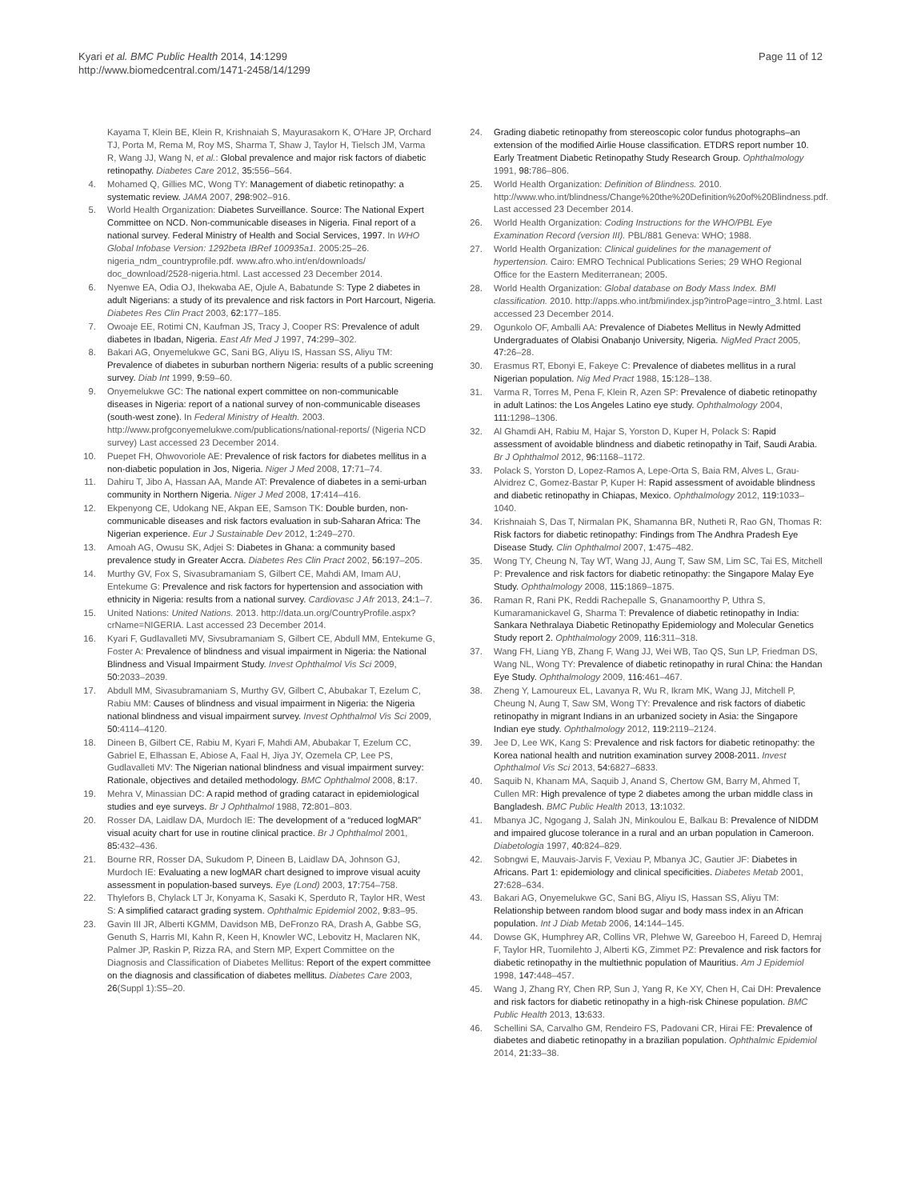Kyari et al. BMC Public Health 2014, 14:1299
http://www.biomedcentral.com/1471-2458/14/1299
Page 11 of 12
Kayama T, Klein BE, Klein R, Krishnaiah S, Mayurasakorn K, O'Hare JP, Orchard TJ, Porta M, Rema M, Roy MS, Sharma T, Shaw J, Taylor H, Tielsch JM, Varma R, Wang JJ, Wang N, et al.: Global prevalence and major risk factors of diabetic retinopathy. Diabetes Care 2012, 35: 556–564.
4. Mohamed Q, Gillies MC, Wong TY: Management of diabetic retinopathy: a systematic review. JAMA 2007, 298: 902–916.
5. World Health Organization: Diabetes Surveillance. Source: The National Expert Committee on NCD. Non-communicable diseases in Nigeria. Final report of a national survey. Federal Ministry of Health and Social Services, 1997. In WHO Global Infobase Version: 1292beta IBRef 100935a1. 2005:25–26. nigeria_ndm_countryprofile.pdf. www.afro.who.int/en/downloads/ doc_download/2528-nigeria.html. Last accessed 23 December 2014.
6. Nyenwe EA, Odia OJ, Ihekwaba AE, Ojule A, Babatunde S: Type 2 diabetes in adult Nigerians: a study of its prevalence and risk factors in Port Harcourt, Nigeria. Diabetes Res Clin Pract 2003, 62: 177–185.
7. Owoaje EE, Rotimi CN, Kaufman JS, Tracy J, Cooper RS: Prevalence of adult diabetes in Ibadan, Nigeria. East Afr Med J 1997, 74: 299–302.
8. Bakari AG, Onyemelukwe GC, Sani BG, Aliyu IS, Hassan SS, Aliyu TM: Prevalence of diabetes in suburban northern Nigeria: results of a public screening survey. Diab Int 1999, 9: 59–60.
9. Onyemelukwe GC: The national expert committee on non-communicable diseases in Nigeria: report of a national survey of non-communicable diseases (south-west zone). In Federal Ministry of Health. 2003. http://www.profgconyemelukwe.com/publications/national-reports/ (Nigeria NCD survey) Last accessed 23 December 2014.
10. Puepet FH, Ohwovoriole AE: Prevalence of risk factors for diabetes mellitus in a non-diabetic population in Jos, Nigeria. Niger J Med 2008, 17: 71–74.
11. Dahiru T, Jibo A, Hassan AA, Mande AT: Prevalence of diabetes in a semi-urban community in Northern Nigeria. Niger J Med 2008, 17: 414–416.
12. Ekpenyong CE, Udokang NE, Akpan EE, Samson TK: Double burden, non-communicable diseases and risk factors evaluation in sub-Saharan Africa: The Nigerian experience. Eur J Sustainable Dev 2012, 1: 249–270.
13. Amoah AG, Owusu SK, Adjei S: Diabetes in Ghana: a community based prevalence study in Greater Accra. Diabetes Res Clin Pract 2002, 56: 197–205.
14. Murthy GV, Fox S, Sivasubramaniam S, Gilbert CE, Mahdi AM, Imam AU, Entekume G: Prevalence and risk factors for hypertension and association with ethnicity in Nigeria: results from a national survey. Cardiovasc J Afr 2013, 24: 1–7.
15. United Nations: United Nations. 2013. http://data.un.org/CountryProfile.aspx?crName=NIGERIA. Last accessed 23 December 2014.
16. Kyari F, Gudlavalleti MV, Sivsubramaniam S, Gilbert CE, Abdull MM, Entekume G, Foster A: Prevalence of blindness and visual impairment in Nigeria: the National Blindness and Visual Impairment Study. Invest Ophthalmol Vis Sci 2009, 50: 2033–2039.
17. Abdull MM, Sivasubramaniam S, Murthy GV, Gilbert C, Abubakar T, Ezelum C, Rabiu MM: Causes of blindness and visual impairment in Nigeria: the Nigeria national blindness and visual impairment survey. Invest Ophthalmol Vis Sci 2009, 50: 4114–4120.
18. Dineen B, Gilbert CE, Rabiu M, Kyari F, Mahdi AM, Abubakar T, Ezelum CC, Gabriel E, Elhassan E, Abiose A, Faal H, Jiya JY, Ozemela CP, Lee PS, Gudlavalleti MV: The Nigerian national blindness and visual impairment survey: Rationale, objectives and detailed methodology. BMC Ophthalmol 2008, 8: 17.
19. Mehra V, Minassian DC: A rapid method of grading cataract in epidemiological studies and eye surveys. Br J Ophthalmol 1988, 72: 801–803.
20. Rosser DA, Laidlaw DA, Murdoch IE: The development of a “reduced logMAR” visual acuity chart for use in routine clinical practice. Br J Ophthalmol 2001, 85: 432–436.
21. Bourne RR, Rosser DA, Sukudom P, Dineen B, Laidlaw DA, Johnson GJ, Murdoch IE: Evaluating a new logMAR chart designed to improve visual acuity assessment in population-based surveys. Eye (Lond) 2003, 17: 754–758.
22. Thylefors B, Chylack LT Jr, Konyama K, Sasaki K, Sperduto R, Taylor HR, West S: A simplified cataract grading system. Ophthalmic Epidemiol 2002, 9: 83–95.
23. Gavin III JR, Alberti KGMM, Davidson MB, DeFronzo RA, Drash A, Gabbe SG, Genuth S, Harris MI, Kahn R, Keen H, Knowler WC, Lebovitz H, Maclaren NK, Palmer JP, Raskin P, Rizza RA, and Stern MP, Expert Committee on the Diagnosis and Classification of Diabetes Mellitus: Report of the expert committee on the diagnosis and classification of diabetes mellitus. Diabetes Care 2003, 26(Suppl 1):S5–20.
24. Grading diabetic retinopathy from stereoscopic color fundus photographs–an extension of the modified Airlie House classification. ETDRS report number 10. Early Treatment Diabetic Retinopathy Study Research Group. Ophthalmology 1991, 98: 786–806.
25. World Health Organization: Definition of Blindness. 2010. http://www.who.int/blindness/Change%20the%20Definition%20of%20Blindness.pdf. Last accessed 23 December 2014.
26. World Health Organization: Coding Instructions for the WHO/PBL Eye Examination Record (version III). PBL/881 Geneva: WHO; 1988.
27. World Health Organization: Clinical guidelines for the management of hypertension. Cairo: EMRO Technical Publications Series; 29 WHO Regional Office for the Eastern Mediterranean; 2005.
28. World Health Organization: Global database on Body Mass Index. BMI classification. 2010. http://apps.who.int/bmi/index.jsp?introPage=intro_3.html. Last accessed 23 December 2014.
29. Ogunkolo OF, Amballi AA: Prevalence of Diabetes Mellitus in Newly Admitted Undergraduates of Olabisi Onabanjo University, Nigeria. NigMed Pract 2005, 47: 26–28.
30. Erasmus RT, Ebonyi E, Fakeye C: Prevalence of diabetes mellitus in a rural Nigerian population. Nig Med Pract 1988, 15: 128–138.
31. Varma R, Torres M, Pena F, Klein R, Azen SP: Prevalence of diabetic retinopathy in adult Latinos: the Los Angeles Latino eye study. Ophthalmology 2004, 111: 1298–1306.
32. Al Ghamdi AH, Rabiu M, Hajar S, Yorston D, Kuper H, Polack S: Rapid assessment of avoidable blindness and diabetic retinopathy in Taif, Saudi Arabia. Br J Ophthalmol 2012, 96: 1168–1172.
33. Polack S, Yorston D, Lopez-Ramos A, Lepe-Orta S, Baia RM, Alves L, Grau-Alvidrez C, Gomez-Bastar P, Kuper H: Rapid assessment of avoidable blindness and diabetic retinopathy in Chiapas, Mexico. Ophthalmology 2012, 119: 1033–1040.
34. Krishnaiah S, Das T, Nirmalan PK, Shamanna BR, Nutheti R, Rao GN, Thomas R: Risk factors for diabetic retinopathy: Findings from The Andhra Pradesh Eye Disease Study. Clin Ophthalmol 2007, 1: 475–482.
35. Wong TY, Cheung N, Tay WT, Wang JJ, Aung T, Saw SM, Lim SC, Tai ES, Mitchell P: Prevalence and risk factors for diabetic retinopathy: the Singapore Malay Eye Study. Ophthalmology 2008, 115: 1869–1875.
36. Raman R, Rani PK, Reddi Rachepalle S, Gnanamoorthy P, Uthra S, Kumaramanickavel G, Sharma T: Prevalence of diabetic retinopathy in India: Sankara Nethralaya Diabetic Retinopathy Epidemiology and Molecular Genetics Study report 2. Ophthalmology 2009, 116: 311–318.
37. Wang FH, Liang YB, Zhang F, Wang JJ, Wei WB, Tao QS, Sun LP, Friedman DS, Wang NL, Wong TY: Prevalence of diabetic retinopathy in rural China: the Handan Eye Study. Ophthalmology 2009, 116: 461–467.
38. Zheng Y, Lamoureux EL, Lavanya R, Wu R, Ikram MK, Wang JJ, Mitchell P, Cheung N, Aung T, Saw SM, Wong TY: Prevalence and risk factors of diabetic retinopathy in migrant Indians in an urbanized society in Asia: the Singapore Indian eye study. Ophthalmology 2012, 119: 2119–2124.
39. Jee D, Lee WK, Kang S: Prevalence and risk factors for diabetic retinopathy: the Korea national health and nutrition examination survey 2008-2011. Invest Ophthalmol Vis Sci 2013, 54: 6827–6833.
40. Saquib N, Khanam MA, Saquib J, Anand S, Chertow GM, Barry M, Ahmed T, Cullen MR: High prevalence of type 2 diabetes among the urban middle class in Bangladesh. BMC Public Health 2013, 13: 1032.
41. Mbanya JC, Ngogang J, Salah JN, Minkoulou E, Balkau B: Prevalence of NIDDM and impaired glucose tolerance in a rural and an urban population in Cameroon. Diabetologia 1997, 40: 824–829.
42. Sobngwi E, Mauvais-Jarvis F, Vexiau P, Mbanya JC, Gautier JF: Diabetes in Africans. Part 1: epidemiology and clinical specificities. Diabetes Metab 2001, 27: 628–634.
43. Bakari AG, Onyemelukwe GC, Sani BG, Aliyu IS, Hassan SS, Aliyu TM: Relationship between random blood sugar and body mass index in an African population. Int J Diab Metab 2006, 14: 144–145.
44. Dowse GK, Humphrey AR, Collins VR, Plehwe W, Gareeboo H, Fareed D, Hemraj F, Taylor HR, Tuomilehto J, Alberti KG, Zimmet PZ: Prevalence and risk factors for diabetic retinopathy in the multiethnic population of Mauritius. Am J Epidemiol 1998, 147: 448–457.
45. Wang J, Zhang RY, Chen RP, Sun J, Yang R, Ke XY, Chen H, Cai DH: Prevalence and risk factors for diabetic retinopathy in a high-risk Chinese population. BMC Public Health 2013, 13: 633.
46. Schellini SA, Carvalho GM, Rendeiro FS, Padovani CR, Hirai FE: Prevalence of diabetes and diabetic retinopathy in a brazilian population. Ophthalmic Epidemiol 2014, 21: 33–38.